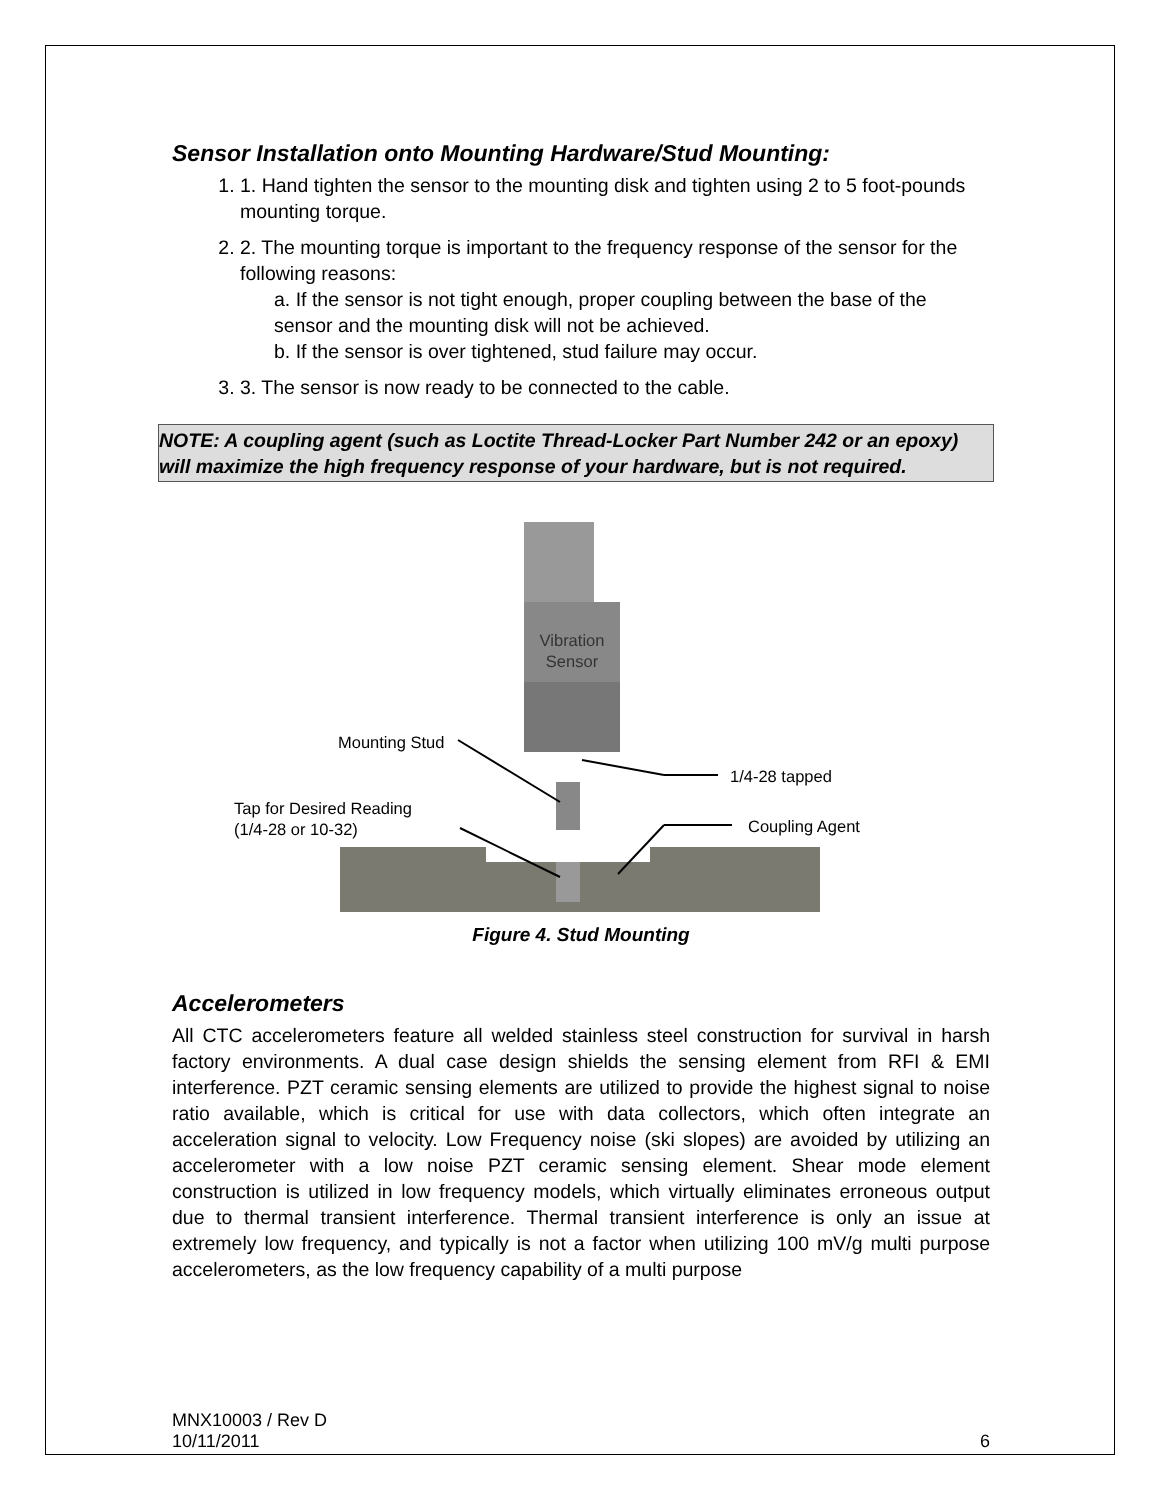Sensor Installation onto Mounting Hardware/Stud Mounting:
1. 1. Hand tighten the sensor to the mounting disk and tighten using 2 to 5 foot-pounds mounting torque.
2. 2. The mounting torque is important to the frequency response of the sensor for the following reasons:
a. If the sensor is not tight enough, proper coupling between the base of the sensor and the mounting disk will not be achieved.
b. If the sensor is over tightened, stud failure may occur.
3. 3. The sensor is now ready to be connected to the cable.
NOTE: A coupling agent (such as Loctite Thread-Locker Part Number 242 or an epoxy) will maximize the high frequency response of your hardware, but is not required.
Vibration Sensor
Mounting Stud
1/4-28 tapped
Tap for Desired Reading
(1/4-28 or 10-32)
Coupling Agent
Figure 4. Stud Mounting
Accelerometers
All CTC accelerometers feature all welded stainless steel construction for survival in harsh factory environments. A dual case design shields the sensing element from RFI & EMI interference. PZT ceramic sensing elements are utilized to provide the highest signal to noise ratio available, which is critical for use with data collectors, which often integrate an acceleration signal to velocity. Low Frequency noise (ski slopes) are avoided by utilizing an accelerometer with a low noise PZT ceramic sensing element. Shear mode element construction is utilized in low frequency models, which virtually eliminates erroneous output due to thermal transient interference. Thermal transient interference is only an issue at extremely low frequency, and typically is not a factor when utilizing 100 mV/g multi purpose accelerometers, as the low frequency capability of a multi purpose
MNX10003 / Rev D
10/11/2011 6